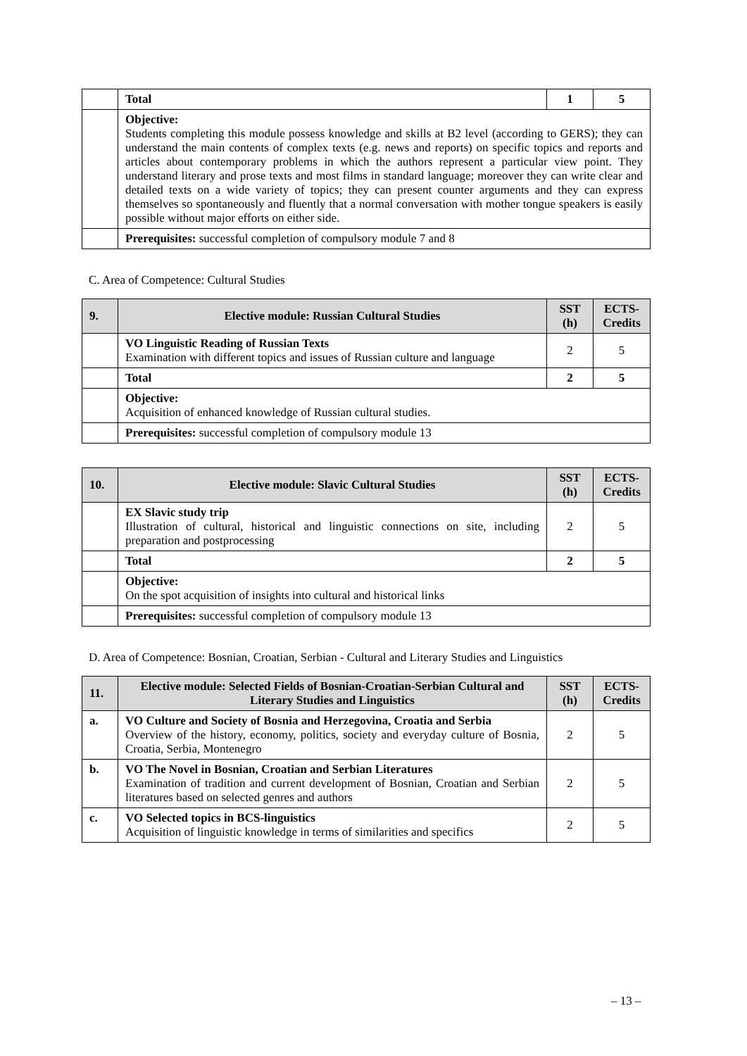| | Total | 1 | 5 |
| | Objective: Students completing this module possess knowledge and skills at B2 level (according to GERS); they can understand the main contents of complex texts (e.g. news and reports) on specific topics and reports and articles about contemporary problems in which the authors represent a particular view point. They understand literary and prose texts and most films in standard language; moreover they can write clear and detailed texts on a wide variety of topics; they can present counter arguments and they can express themselves so spontaneously and fluently that a normal conversation with mother tongue speakers is easily possible without major efforts on either side. | | |
| | Prerequisites: successful completion of compulsory module 7 and 8 | | |
C. Area of Competence: Cultural Studies
| 9. | Elective module: Russian Cultural Studies | SST (h) | ECTS-Credits |
| --- | --- | --- | --- |
| | VO Linguistic Reading of Russian Texts Examination with different topics and issues of Russian culture and language | 2 | 5 |
| | Total | 2 | 5 |
| | Objective: Acquisition of enhanced knowledge of Russian cultural studies. | | |
| | Prerequisites: successful completion of compulsory module 13 | | |
| 10. | Elective module: Slavic Cultural Studies | SST (h) | ECTS-Credits |
| --- | --- | --- | --- |
| | EX Slavic study trip Illustration of cultural, historical and linguistic connections on site, including preparation and postprocessing | 2 | 5 |
| | Total | 2 | 5 |
| | Objective: On the spot acquisition of insights into cultural and historical links | | |
| | Prerequisites: successful completion of compulsory module 13 | | |
D. Area of Competence: Bosnian, Croatian, Serbian - Cultural and Literary Studies and Linguistics
| 11. | Elective module: Selected Fields of Bosnian-Croatian-Serbian Cultural and Literary Studies and Linguistics | SST (h) | ECTS-Credits |
| --- | --- | --- | --- |
| a. | VO Culture and Society of Bosnia and Herzegovina, Croatia and Serbia Overview of the history, economy, politics, society and everyday culture of Bosnia, Croatia, Serbia, Montenegro | 2 | 5 |
| b. | VO The Novel in Bosnian, Croatian and Serbian Literatures Examination of tradition and current development of Bosnian, Croatian and Serbian literatures based on selected genres and authors | 2 | 5 |
| c. | VO Selected topics in BCS-linguistics Acquisition of linguistic knowledge in terms of similarities and specifics | 2 | 5 |
– 13 –